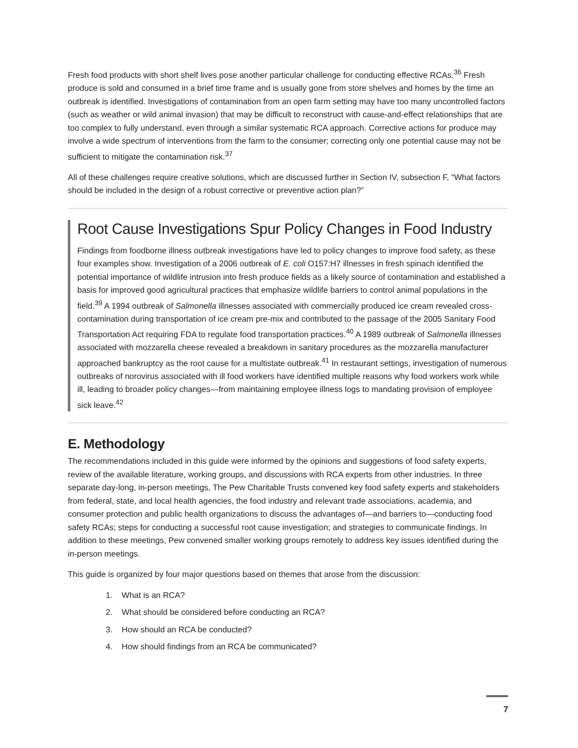Fresh food products with short shelf lives pose another particular challenge for conducting effective RCAs.<sup>36</sup> Fresh produce is sold and consumed in a brief time frame and is usually gone from store shelves and homes by the time an outbreak is identified. Investigations of contamination from an open farm setting may have too many uncontrolled factors (such as weather or wild animal invasion) that may be difficult to reconstruct with cause-and-effect relationships that are too complex to fully understand, even through a similar systematic RCA approach. Corrective actions for produce may involve a wide spectrum of interventions from the farm to the consumer; correcting only one potential cause may not be sufficient to mitigate the contamination risk.<sup>37</sup>
All of these challenges require creative solutions, which are discussed further in Section IV, subsection F, “What factors should be included in the design of a robust corrective or preventive action plan?”
Root Cause Investigations Spur Policy Changes in Food Industry
Findings from foodborne illness outbreak investigations have led to policy changes to improve food safety, as these four examples show. Investigation of a 2006 outbreak of E. coli O157:H7 illnesses in fresh spinach identified the potential importance of wildlife intrusion into fresh produce fields as a likely source of contamination and established a basis for improved good agricultural practices that emphasize wildlife barriers to control animal populations in the field.<sup>39</sup> A 1994 outbreak of Salmonella illnesses associated with commercially produced ice cream revealed cross-contamination during transportation of ice cream pre-mix and contributed to the passage of the 2005 Sanitary Food Transportation Act requiring FDA to regulate food transportation practices.<sup>40</sup> A 1989 outbreak of Salmonella illnesses associated with mozzarella cheese revealed a breakdown in sanitary procedures as the mozzarella manufacturer approached bankruptcy as the root cause for a multistate outbreak.<sup>41</sup> In restaurant settings, investigation of numerous outbreaks of norovirus associated with ill food workers have identified multiple reasons why food workers work while ill, leading to broader policy changes—from maintaining employee illness logs to mandating provision of employee sick leave.<sup>42</sup>
E. Methodology
The recommendations included in this guide were informed by the opinions and suggestions of food safety experts, review of the available literature, working groups, and discussions with RCA experts from other industries. In three separate day-long, in-person meetings, The Pew Charitable Trusts convened key food safety experts and stakeholders from federal, state, and local health agencies, the food industry and relevant trade associations, academia, and consumer protection and public health organizations to discuss the advantages of—and barriers to—conducting food safety RCAs; steps for conducting a successful root cause investigation; and strategies to communicate findings. In addition to these meetings, Pew convened smaller working groups remotely to address key issues identified during the in-person meetings.
This guide is organized by four major questions based on themes that arose from the discussion:
1. What is an RCA?
2. What should be considered before conducting an RCA?
3. How should an RCA be conducted?
4. How should findings from an RCA be communicated?
7